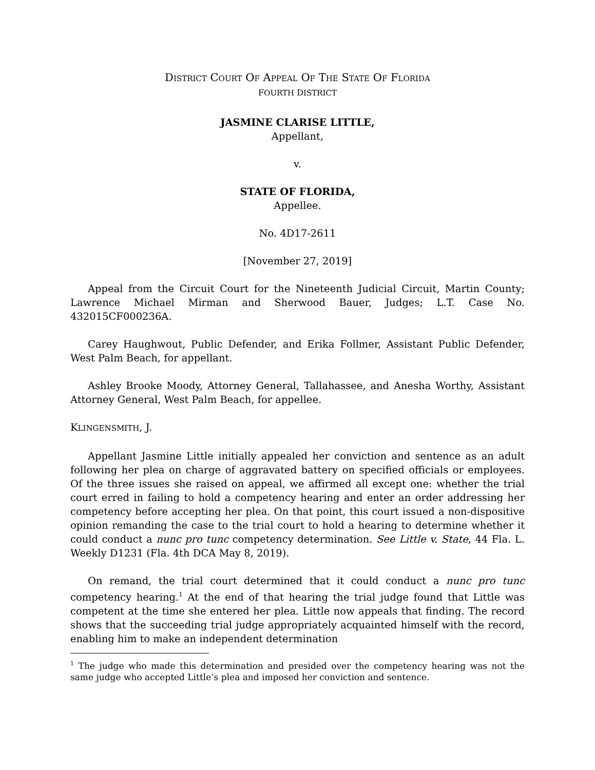DISTRICT COURT OF APPEAL OF THE STATE OF FLORIDA
FOURTH DISTRICT
JASMINE CLARISE LITTLE,
Appellant,
v.
STATE OF FLORIDA,
Appellee.
No. 4D17-2611
[November 27, 2019]
Appeal from the Circuit Court for the Nineteenth Judicial Circuit, Martin County; Lawrence Michael Mirman and Sherwood Bauer, Judges; L.T. Case No. 432015CF000236A.
Carey Haughwout, Public Defender, and Erika Follmer, Assistant Public Defender, West Palm Beach, for appellant.
Ashley Brooke Moody, Attorney General, Tallahassee, and Anesha Worthy, Assistant Attorney General, West Palm Beach, for appellee.
KLINGENSMITH, J.
Appellant Jasmine Little initially appealed her conviction and sentence as an adult following her plea on charge of aggravated battery on specified officials or employees. Of the three issues she raised on appeal, we affirmed all except one: whether the trial court erred in failing to hold a competency hearing and enter an order addressing her competency before accepting her plea. On that point, this court issued a non-dispositive opinion remanding the case to the trial court to hold a hearing to determine whether it could conduct a nunc pro tunc competency determination. See Little v. State, 44 Fla. L. Weekly D1231 (Fla. 4th DCA May 8, 2019).
On remand, the trial court determined that it could conduct a nunc pro tunc competency hearing.<sup>1</sup> At the end of that hearing the trial judge found that Little was competent at the time she entered her plea. Little now appeals that finding. The record shows that the succeeding trial judge appropriately acquainted himself with the record, enabling him to make an independent determination
<sup>1</sup> The judge who made this determination and presided over the competency hearing was not the same judge who accepted Little’s plea and imposed her conviction and sentence.